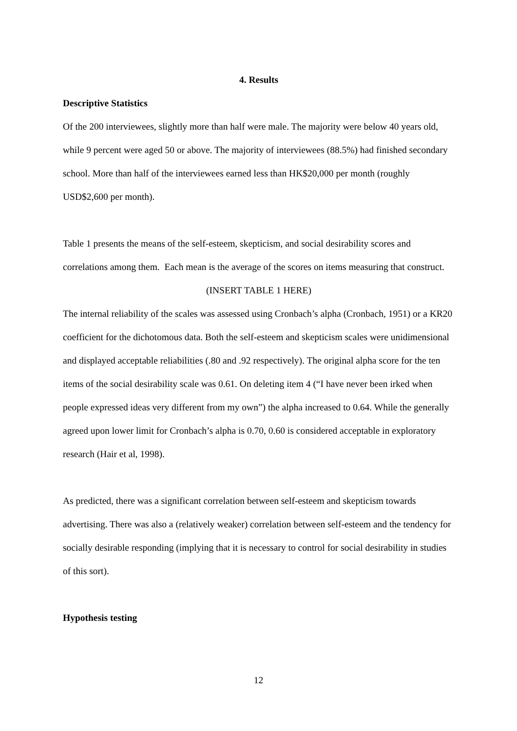4. Results
Descriptive Statistics
Of the 200 interviewees, slightly more than half were male. The majority were below 40 years old, while 9 percent were aged 50 or above. The majority of interviewees (88.5%) had finished secondary school. More than half of the interviewees earned less than HK$20,000 per month (roughly USD$2,600 per month).
Table 1 presents the means of the self-esteem, skepticism, and social desirability scores and correlations among them. Each mean is the average of the scores on items measuring that construct.
(INSERT TABLE 1 HERE)
The internal reliability of the scales was assessed using Cronbach’s alpha (Cronbach, 1951) or a KR20 coefficient for the dichotomous data. Both the self-esteem and skepticism scales were unidimensional and displayed acceptable reliabilities (.80 and .92 respectively). The original alpha score for the ten items of the social desirability scale was 0.61. On deleting item 4 (“I have never been irked when people expressed ideas very different from my own”) the alpha increased to 0.64. While the generally agreed upon lower limit for Cronbach’s alpha is 0.70, 0.60 is considered acceptable in exploratory research (Hair et al, 1998).
As predicted, there was a significant correlation between self-esteem and skepticism towards advertising. There was also a (relatively weaker) correlation between self-esteem and the tendency for socially desirable responding (implying that it is necessary to control for social desirability in studies of this sort).
Hypothesis testing
12